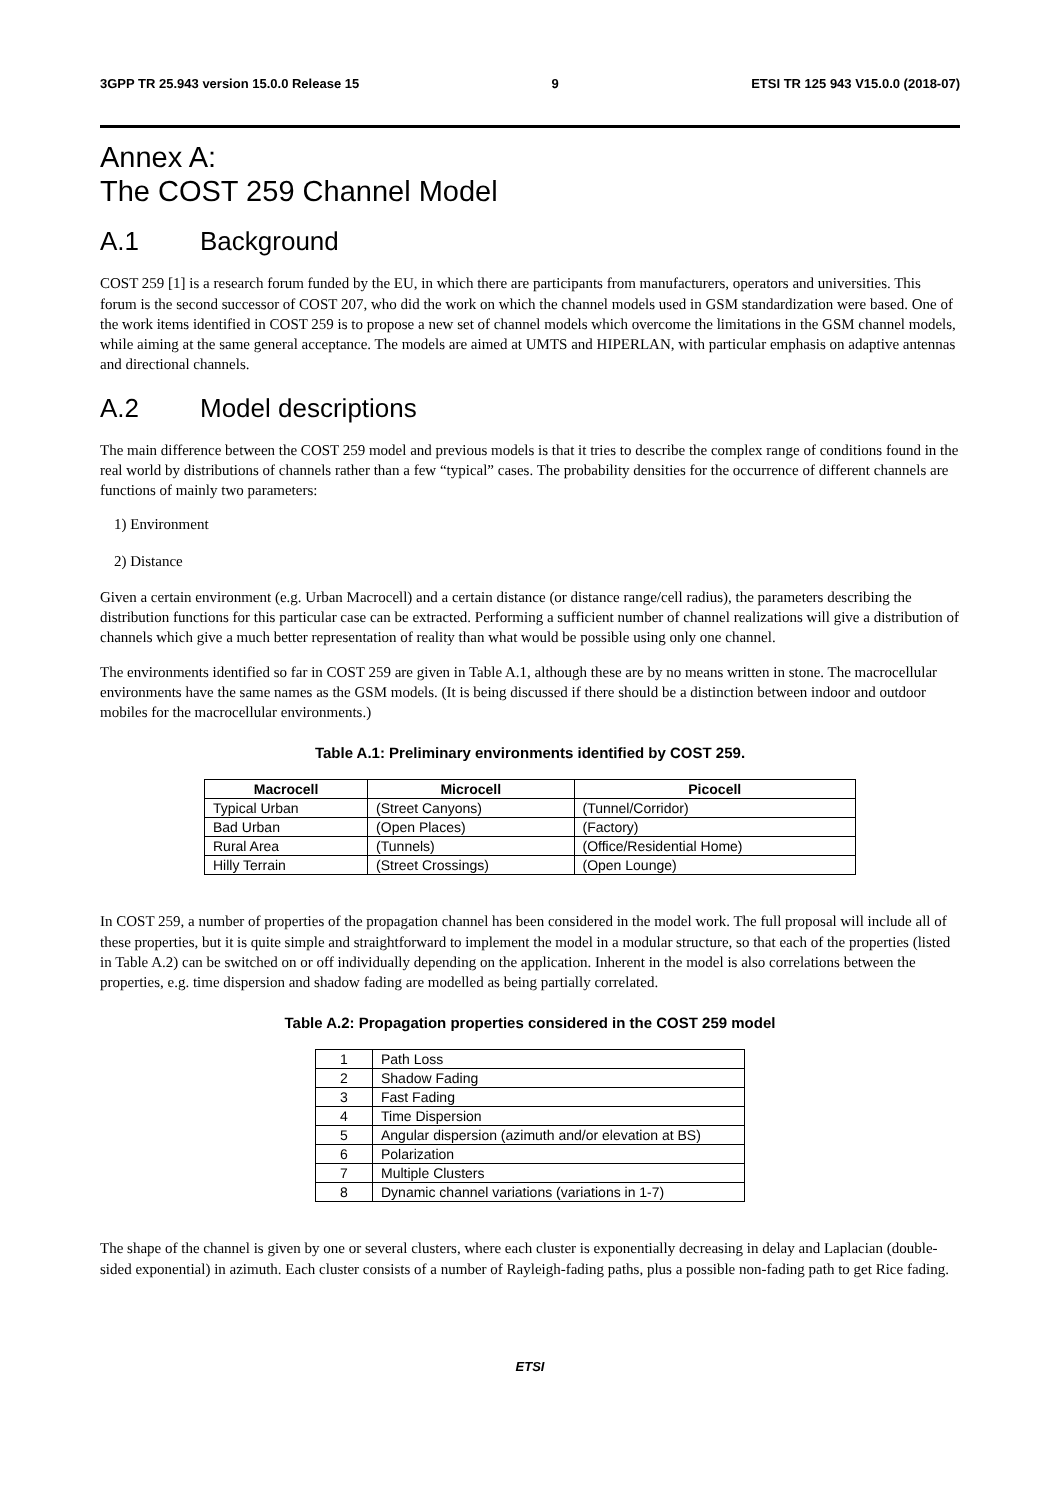3GPP TR 25.943 version 15.0.0 Release 15 9 ETSI TR 125 943 V15.0.0 (2018-07)
Annex A:
The COST 259 Channel Model
A.1 Background
COST 259 [1] is a research forum funded by the EU, in which there are participants from manufacturers, operators and universities. This forum is the second successor of COST 207, who did the work on which the channel models used in GSM standardization were based. One of the work items identified in COST 259 is to propose a new set of channel models which overcome the limitations in the GSM channel models, while aiming at the same general acceptance. The models are aimed at UMTS and HIPERLAN, with particular emphasis on adaptive antennas and directional channels.
A.2 Model descriptions
The main difference between the COST 259 model and previous models is that it tries to describe the complex range of conditions found in the real world by distributions of channels rather than a few “typical” cases. The probability densities for the occurrence of different channels are functions of mainly two parameters:
1) Environment
2) Distance
Given a certain environment (e.g. Urban Macrocell) and a certain distance (or distance range/cell radius), the parameters describing the distribution functions for this particular case can be extracted. Performing a sufficient number of channel realizations will give a distribution of channels which give a much better representation of reality than what would be possible using only one channel.
The environments identified so far in COST 259 are given in Table A.1, although these are by no means written in stone. The macrocellular environments have the same names as the GSM models. (It is being discussed if there should be a distinction between indoor and outdoor mobiles for the macrocellular environments.)
Table A.1: Preliminary environments identified by COST 259.
| Macrocell | Microcell | Picocell |
| --- | --- | --- |
| Typical Urban | (Street Canyons) | (Tunnel/Corridor) |
| Bad Urban | (Open Places) | (Factory) |
| Rural Area | (Tunnels) | (Office/Residential Home) |
| Hilly Terrain | (Street Crossings) | (Open Lounge) |
In COST 259, a number of properties of the propagation channel has been considered in the model work. The full proposal will include all of these properties, but it is quite simple and straightforward to implement the model in a modular structure, so that each of the properties (listed in Table A.2) can be switched on or off individually depending on the application. Inherent in the model is also correlations between the properties, e.g. time dispersion and shadow fading are modelled as being partially correlated.
Table A.2: Propagation properties considered in the COST 259 model
| 1 | Path Loss |
| 2 | Shadow Fading |
| 3 | Fast Fading |
| 4 | Time Dispersion |
| 5 | Angular dispersion (azimuth and/or elevation at BS) |
| 6 | Polarization |
| 7 | Multiple Clusters |
| 8 | Dynamic channel variations (variations in 1-7) |
The shape of the channel is given by one or several clusters, where each cluster is exponentially decreasing in delay and Laplacian (double-sided exponential) in azimuth. Each cluster consists of a number of Rayleigh-fading paths, plus a possible non-fading path to get Rice fading.
ETSI